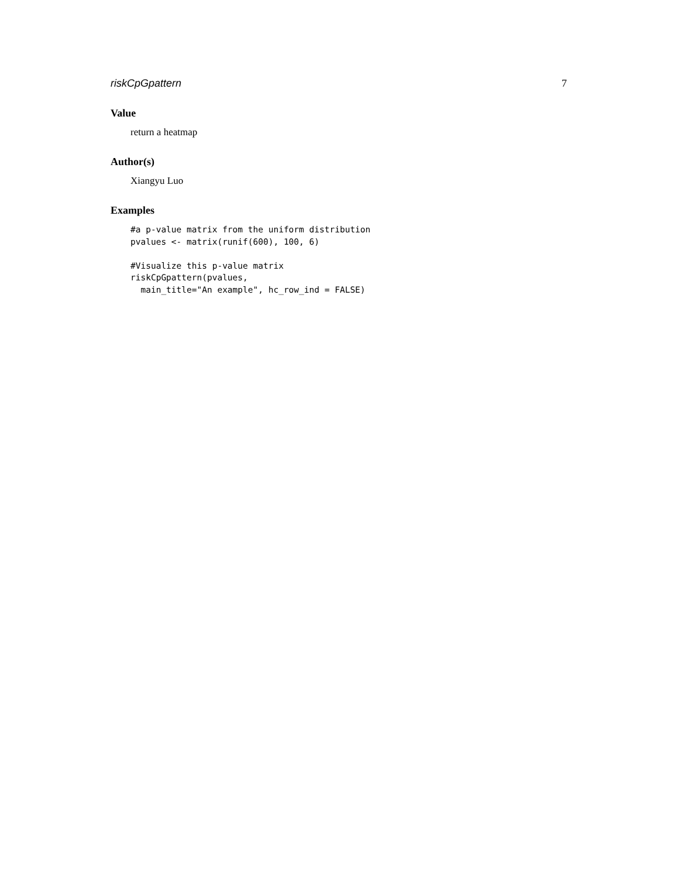riskCpGpattern 7
Value
return a heatmap
Author(s)
Xiangyu Luo
Examples
#a p-value matrix from the uniform distribution
pvalues <- matrix(runif(600), 100, 6)

#Visualize this p-value matrix
riskCpGpattern(pvalues,
  main_title="An example", hc_row_ind = FALSE)